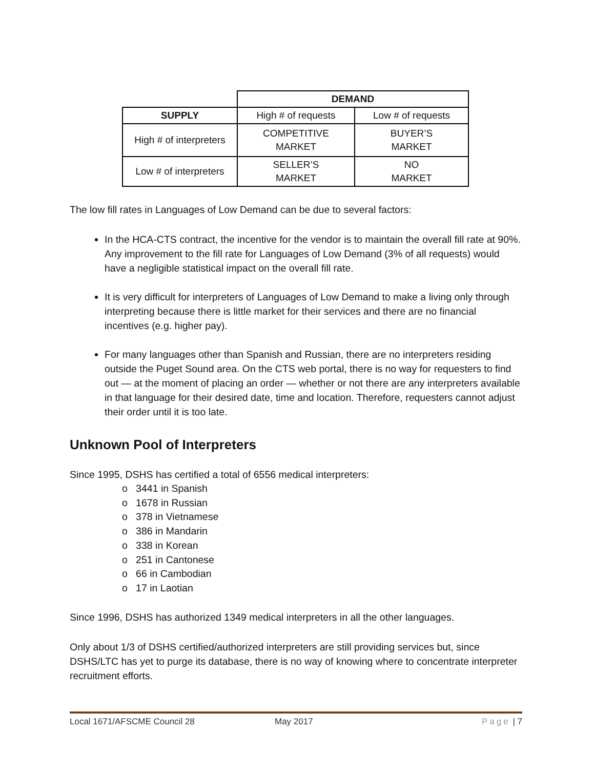| | DEMAND | |
| SUPPLY | High # of requests | Low # of requests |
| High # of interpreters | COMPETITIVE MARKET | BUYER’S MARKET |
| Low # of interpreters | SELLER’S MARKET | NO MARKET |
The low fill rates in Languages of Low Demand can be due to several factors:
In the HCA-CTS contract, the incentive for the vendor is to maintain the overall fill rate at 90%. Any improvement to the fill rate for Languages of Low Demand (3% of all requests) would have a negligible statistical impact on the overall fill rate.
It is very difficult for interpreters of Languages of Low Demand to make a living only through interpreting because there is little market for their services and there are no financial incentives (e.g. higher pay).
For many languages other than Spanish and Russian, there are no interpreters residing outside the Puget Sound area. On the CTS web portal, there is no way for requesters to find out — at the moment of placing an order — whether or not there are any interpreters available in that language for their desired date, time and location. Therefore, requesters cannot adjust their order until it is too late.
Unknown Pool of Interpreters
Since 1995, DSHS has certified a total of 6556 medical interpreters:
o 3441 in Spanish
o 1678 in Russian
o 378 in Vietnamese
o 386 in Mandarin
o 338 in Korean
o 251 in Cantonese
o 66 in Cambodian
o 17 in Laotian
Since 1996, DSHS has authorized 1349 medical interpreters in all the other languages.
Only about 1/3 of DSHS certified/authorized interpreters are still providing services but, since DSHS/LTC has yet to purge its database, there is no way of knowing where to concentrate interpreter recruitment efforts.
Local 1671/AFSCME Council 28 May 2017 Page | 7